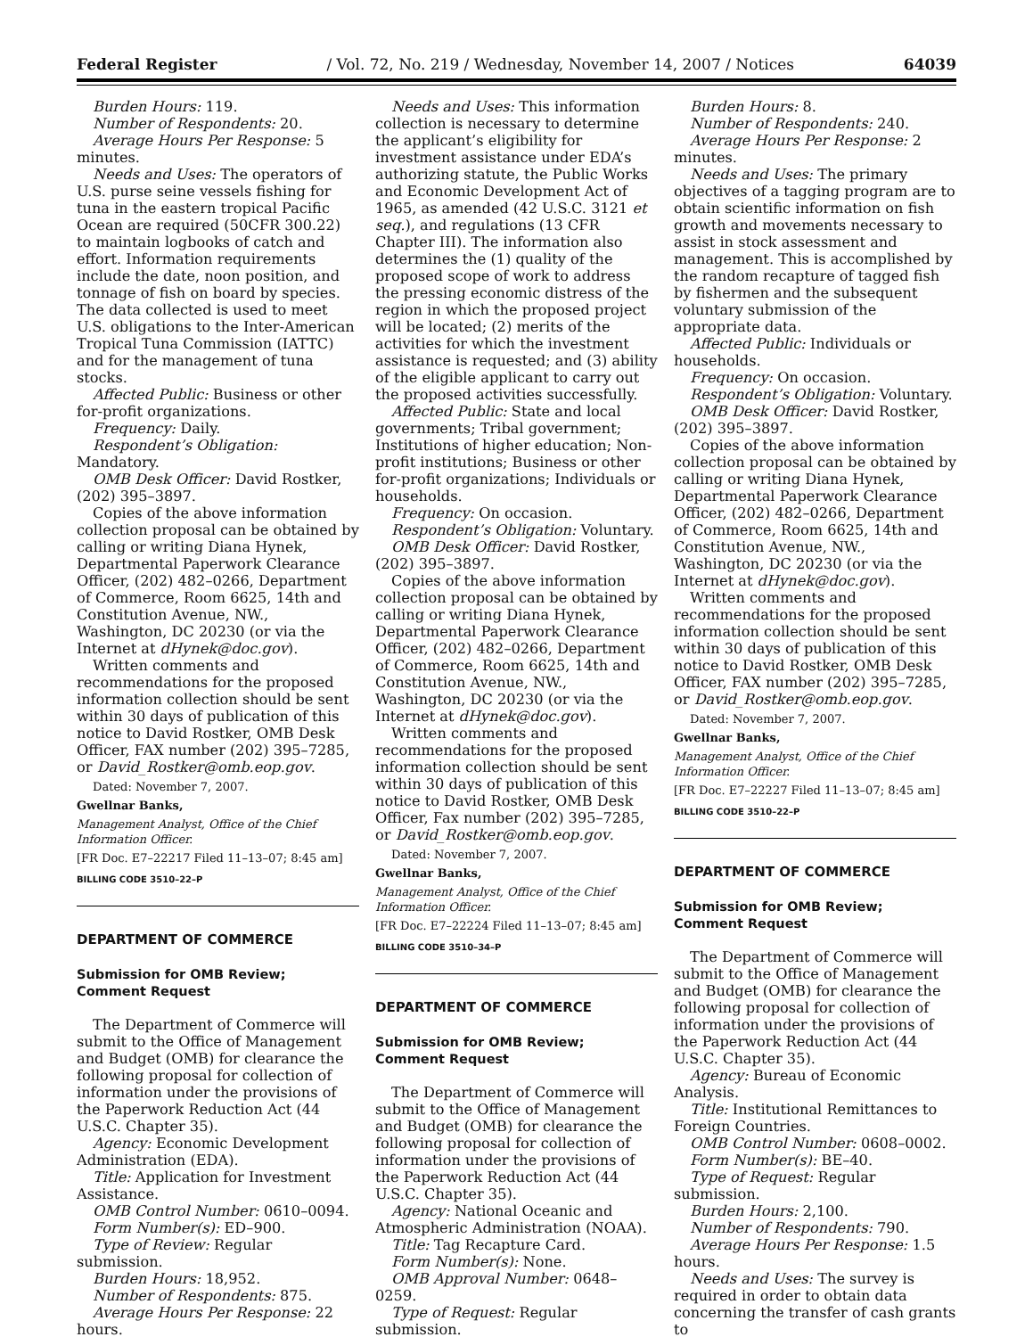Federal Register / Vol. 72, No. 219 / Wednesday, November 14, 2007 / Notices 64039
Burden Hours: 119.
Number of Respondents: 20.
Average Hours Per Response: 5 minutes.
Needs and Uses: The operators of U.S. purse seine vessels fishing for tuna in the eastern tropical Pacific Ocean are required (50CFR 300.22) to maintain logbooks of catch and effort. Information requirements include the date, noon position, and tonnage of fish on board by species. The data collected is used to meet U.S. obligations to the Inter-American Tropical Tuna Commission (IATTC) and for the management of tuna stocks.
Affected Public: Business or other for-profit organizations.
Frequency: Daily.
Respondent’s Obligation: Mandatory.
OMB Desk Officer: David Rostker, (202) 395–3897.
Copies of the above information collection proposal can be obtained by calling or writing Diana Hynek, Departmental Paperwork Clearance Officer, (202) 482–0266, Department of Commerce, Room 6625, 14th and Constitution Avenue, NW., Washington, DC 20230 (or via the Internet at dHynek@doc.gov).
Written comments and recommendations for the proposed information collection should be sent within 30 days of publication of this notice to David Rostker, OMB Desk Officer, FAX number (202) 395–7285, or David_Rostker@omb.eop.gov.
Dated: November 7, 2007.
Gwellnar Banks,
Management Analyst, Office of the Chief Information Officer.
[FR Doc. E7–22217 Filed 11–13–07; 8:45 am]
BILLING CODE 3510–22–P
DEPARTMENT OF COMMERCE
Submission for OMB Review; Comment Request
The Department of Commerce will submit to the Office of Management and Budget (OMB) for clearance the following proposal for collection of information under the provisions of the Paperwork Reduction Act (44 U.S.C. Chapter 35).
Agency: Economic Development Administration (EDA).
Title: Application for Investment Assistance.
OMB Control Number: 0610–0094.
Form Number(s): ED–900.
Type of Review: Regular submission.
Burden Hours: 18,952.
Number of Respondents: 875.
Average Hours Per Response: 22 hours.
Needs and Uses: This information collection is necessary to determine the applicant’s eligibility for investment assistance under EDA’s authorizing statute, the Public Works and Economic Development Act of 1965, as amended (42 U.S.C. 3121 et seq.), and regulations (13 CFR Chapter III). The information also determines the (1) quality of the proposed scope of work to address the pressing economic distress of the region in which the proposed project will be located; (2) merits of the activities for which the investment assistance is requested; and (3) ability of the eligible applicant to carry out the proposed activities successfully.
Affected Public: State and local governments; Tribal government; Institutions of higher education; Non-profit institutions; Business or other for-profit organizations; Individuals or households.
Frequency: On occasion.
Respondent’s Obligation: Voluntary.
OMB Desk Officer: David Rostker, (202) 395–3897.
Copies of the above information collection proposal can be obtained by calling or writing Diana Hynek, Departmental Paperwork Clearance Officer, (202) 482–0266, Department of Commerce, Room 6625, 14th and Constitution Avenue, NW., Washington, DC 20230 (or via the Internet at dHynek@doc.gov).
Written comments and recommendations for the proposed information collection should be sent within 30 days of publication of this notice to David Rostker, OMB Desk Officer, Fax number (202) 395–7285, or David_Rostker@omb.eop.gov.
Dated: November 7, 2007.
Gwellnar Banks,
Management Analyst, Office of the Chief Information Officer.
[FR Doc. E7–22224 Filed 11–13–07; 8:45 am]
BILLING CODE 3510–34–P
DEPARTMENT OF COMMERCE
Submission for OMB Review; Comment Request
The Department of Commerce will submit to the Office of Management and Budget (OMB) for clearance the following proposal for collection of information under the provisions of the Paperwork Reduction Act (44 U.S.C. Chapter 35).
Agency: National Oceanic and Atmospheric Administration (NOAA).
Title: Tag Recapture Card.
Form Number(s): None.
OMB Approval Number: 0648–0259.
Type of Request: Regular submission.
Burden Hours: 8.
Number of Respondents: 240.
Average Hours Per Response: 2 minutes.
Needs and Uses: The primary objectives of a tagging program are to obtain scientific information on fish growth and movements necessary to assist in stock assessment and management. This is accomplished by the random recapture of tagged fish by fishermen and the subsequent voluntary submission of the appropriate data.
Affected Public: Individuals or households.
Frequency: On occasion.
Respondent’s Obligation: Voluntary.
OMB Desk Officer: David Rostker, (202) 395–3897.
Copies of the above information collection proposal can be obtained by calling or writing Diana Hynek, Departmental Paperwork Clearance Officer, (202) 482–0266, Department of Commerce, Room 6625, 14th and Constitution Avenue, NW., Washington, DC 20230 (or via the Internet at dHynek@doc.gov).
Written comments and recommendations for the proposed information collection should be sent within 30 days of publication of this notice to David Rostker, OMB Desk Officer, FAX number (202) 395–7285, or David_Rostker@omb.eop.gov.
Dated: November 7, 2007.
Gwellnar Banks,
Management Analyst, Office of the Chief Information Officer.
[FR Doc. E7–22227 Filed 11–13–07; 8:45 am]
BILLING CODE 3510–22–P
DEPARTMENT OF COMMERCE
Submission for OMB Review; Comment Request
The Department of Commerce will submit to the Office of Management and Budget (OMB) for clearance the following proposal for collection of information under the provisions of the Paperwork Reduction Act (44 U.S.C. Chapter 35).
Agency: Bureau of Economic Analysis.
Title: Institutional Remittances to Foreign Countries.
OMB Control Number: 0608–0002.
Form Number(s): BE–40.
Type of Request: Regular submission.
Burden Hours: 2,100.
Number of Respondents: 790.
Average Hours Per Response: 1.5 hours.
Needs and Uses: The survey is required in order to obtain data concerning the transfer of cash grants to